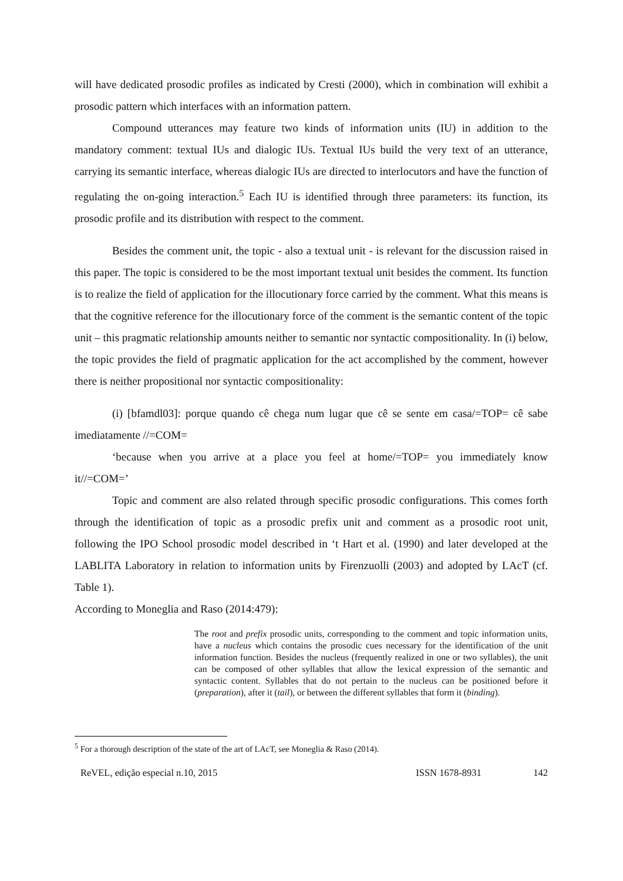will have dedicated prosodic profiles as indicated by Cresti (2000), which in combination will exhibit a prosodic pattern which interfaces with an information pattern.
Compound utterances may feature two kinds of information units (IU) in addition to the mandatory comment: textual IUs and dialogic IUs. Textual IUs build the very text of an utterance, carrying its semantic interface, whereas dialogic IUs are directed to interlocutors and have the function of regulating the on-going interaction.<sup>5</sup> Each IU is identified through three parameters: its function, its prosodic profile and its distribution with respect to the comment.
Besides the comment unit, the topic - also a textual unit - is relevant for the discussion raised in this paper. The topic is considered to be the most important textual unit besides the comment. Its function is to realize the field of application for the illocutionary force carried by the comment. What this means is that the cognitive reference for the illocutionary force of the comment is the semantic content of the topic unit – this pragmatic relationship amounts neither to semantic nor syntactic compositionality. In (i) below, the topic provides the field of pragmatic application for the act accomplished by the comment, however there is neither propositional nor syntactic compositionality:
(i) [bfamdl03]: porque quando cê chega num lugar que cê se sente em casa/=TOP= cê sabe imediatamente //=COM=
‘because when you arrive at a place you feel at home/=TOP= you immediately know it//=COM=’
Topic and comment are also related through specific prosodic configurations. This comes forth through the identification of topic as a prosodic prefix unit and comment as a prosodic root unit, following the IPO School prosodic model described in ‘t Hart et al. (1990) and later developed at the LABLITA Laboratory in relation to information units by Firenzuolli (2003) and adopted by LAcT (cf. Table 1).
According to Moneglia and Raso (2014:479):
The root and prefix prosodic units, corresponding to the comment and topic information units, have a nucleus which contains the prosodic cues necessary for the identification of the unit information function. Besides the nucleus (frequently realized in one or two syllables), the unit can be composed of other syllables that allow the lexical expression of the semantic and syntactic content. Syllables that do not pertain to the nucleus can be positioned before it (preparation), after it (tail), or between the different syllables that form it (binding).
<sup>5</sup> For a thorough description of the state of the art of LAcT, see Moneglia & Raso (2014).
ReVEL, edição especial n.10, 2015 ISSN 1678-8931 142